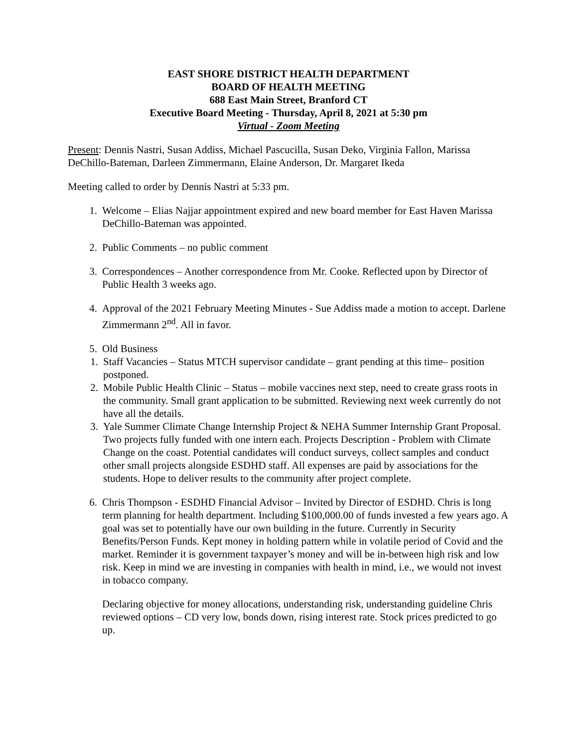EAST SHORE DISTRICT HEALTH DEPARTMENT
BOARD OF HEALTH MEETING
688 East Main Street, Branford CT
Executive Board Meeting - Thursday, April 8, 2021 at 5:30 pm
Virtual - Zoom Meeting
Present: Dennis Nastri, Susan Addiss, Michael Pascucilla, Susan Deko, Virginia Fallon, Marissa DeChillo-Bateman, Darleen Zimmermann, Elaine Anderson, Dr. Margaret Ikeda
Meeting called to order by Dennis Nastri at 5:33 pm.
1. Welcome – Elias Najjar appointment expired and new board member for East Haven Marissa DeChillo-Bateman was appointed.
2. Public Comments – no public comment
3. Correspondences – Another correspondence from Mr. Cooke. Reflected upon by Director of Public Health 3 weeks ago.
4. Approval of the 2021 February Meeting Minutes - Sue Addiss made a motion to accept. Darlene Zimmermann 2<sup>nd</sup>. All in favor.
5. Old Business
1. Staff Vacancies – Status MTCH supervisor candidate – grant pending at this time– position postponed.
2. Mobile Public Health Clinic – Status – mobile vaccines next step, need to create grass roots in the community. Small grant application to be submitted. Reviewing next week currently do not have all the details.
3. Yale Summer Climate Change Internship Project & NEHA Summer Internship Grant Proposal. Two projects fully funded with one intern each. Projects Description - Problem with Climate Change on the coast. Potential candidates will conduct surveys, collect samples and conduct other small projects alongside ESDHD staff. All expenses are paid by associations for the students. Hope to deliver results to the community after project complete.
6. Chris Thompson - ESDHD Financial Advisor – Invited by Director of ESDHD. Chris is long term planning for health department. Including $100,000.00 of funds invested a few years ago. A goal was set to potentially have our own building in the future. Currently in Security Benefits/Person Funds. Kept money in holding pattern while in volatile period of Covid and the market. Reminder it is government taxpayer’s money and will be in-between high risk and low risk. Keep in mind we are investing in companies with health in mind, i.e., we would not invest in tobacco company.
Declaring objective for money allocations, understanding risk, understanding guideline Chris reviewed options – CD very low, bonds down, rising interest rate. Stock prices predicted to go up.